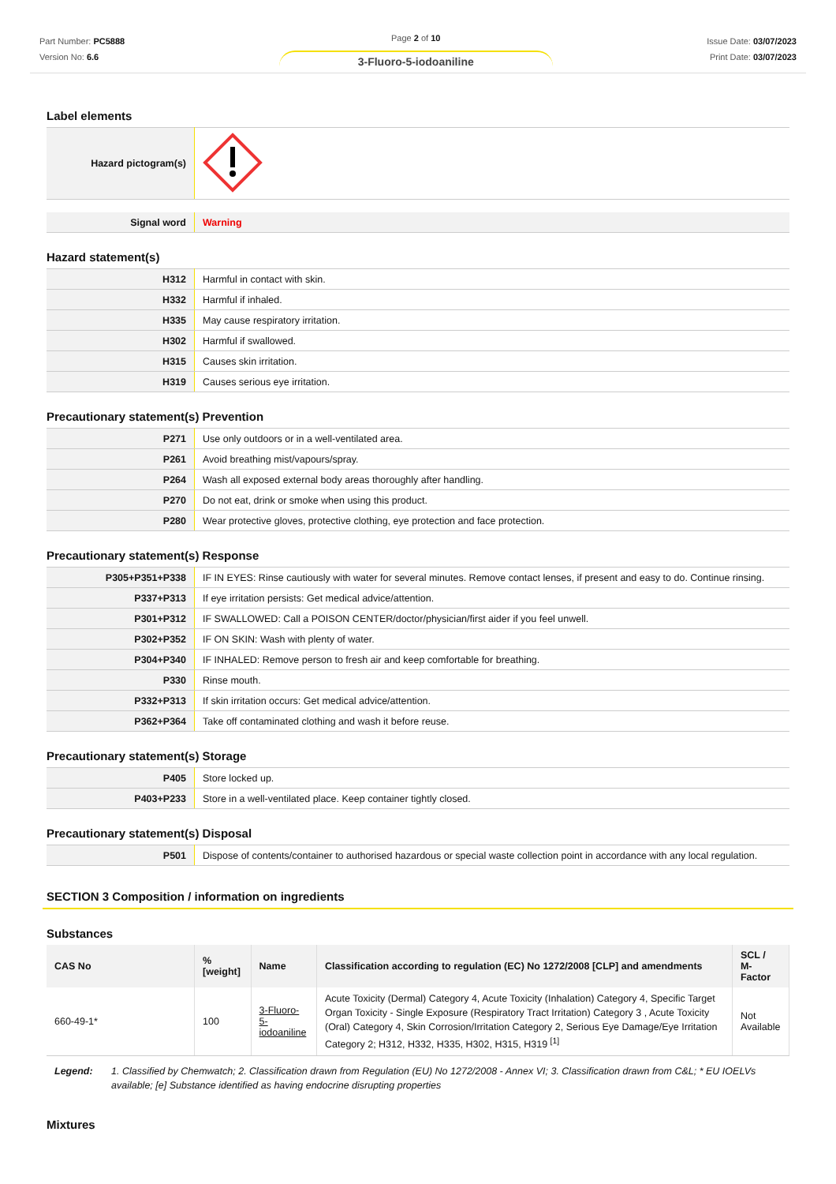Part Number: PC5888
Version No: 6.6
Page 2 of 10
3-Fluoro-5-iodoaniline
Issue Date: 03/07/2023
Print Date: 03/07/2023
Label elements
| Hazard pictogram(s) | |
| Signal word | Warning |
Hazard statement(s)
| H312 | Harmful in contact with skin. |
| H332 | Harmful if inhaled. |
| H335 | May cause respiratory irritation. |
| H302 | Harmful if swallowed. |
| H315 | Causes skin irritation. |
| H319 | Causes serious eye irritation. |
Precautionary statement(s) Prevention
| P271 | Use only outdoors or in a well-ventilated area. |
| P261 | Avoid breathing mist/vapours/spray. |
| P264 | Wash all exposed external body areas thoroughly after handling. |
| P270 | Do not eat, drink or smoke when using this product. |
| P280 | Wear protective gloves, protective clothing, eye protection and face protection. |
Precautionary statement(s) Response
| P305+P351+P338 | IF IN EYES: Rinse cautiously with water for several minutes. Remove contact lenses, if present and easy to do. Continue rinsing. |
| P337+P313 | If eye irritation persists: Get medical advice/attention. |
| P301+P312 | IF SWALLOWED: Call a POISON CENTER/doctor/physician/first aider if you feel unwell. |
| P302+P352 | IF ON SKIN: Wash with plenty of water. |
| P304+P340 | IF INHALED: Remove person to fresh air and keep comfortable for breathing. |
| P330 | Rinse mouth. |
| P332+P313 | If skin irritation occurs: Get medical advice/attention. |
| P362+P364 | Take off contaminated clothing and wash it before reuse. |
Precautionary statement(s) Storage
| P405 | Store locked up. |
| P403+P233 | Store in a well-ventilated place. Keep container tightly closed. |
Precautionary statement(s) Disposal
| P501 | Dispose of contents/container to authorised hazardous or special waste collection point in accordance with any local regulation. |
SECTION 3 Composition / information on ingredients
Substances
| CAS No | %[weight] | Name | Classification according to regulation (EC) No 1272/2008 [CLP] and amendments | SCL / M-Factor |
| --- | --- | --- | --- | --- |
| 660-49-1* | 100 | 3-Fluoro- 5-iodoaniline | Acute Toxicity (Dermal) Category 4, Acute Toxicity (Inhalation) Category 4, Specific Target Organ Toxicity - Single Exposure (Respiratory Tract Irritation) Category 3 , Acute Toxicity (Oral) Category 4, Skin Corrosion/Irritation Category 2, Serious Eye Damage/Eye Irritation Category 2; H312, H332, H335, H302, H315, H319 <sup>[1]</sup> | Not Available |
Legend: 1. Classified by Chemwatch; 2. Classification drawn from Regulation (EU) No 1272/2008 - Annex VI; 3. Classification drawn from C&L; * EU IOELVs available; [e] Substance identified as having endocrine disrupting properties
Mixtures